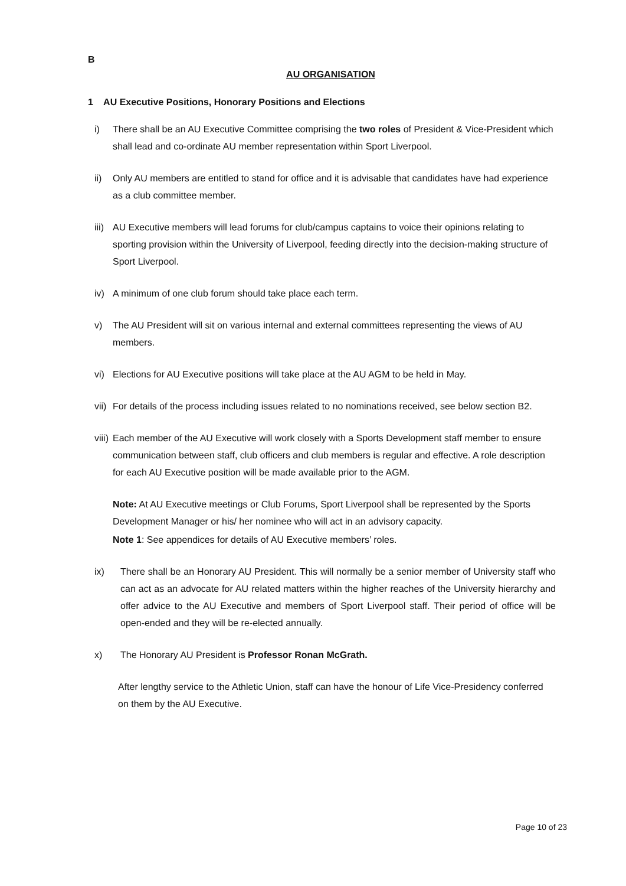B
AU ORGANISATION
1 AU Executive Positions, Honorary Positions and Elections
i) There shall be an AU Executive Committee comprising the two roles of President & Vice-President which shall lead and co-ordinate AU member representation within Sport Liverpool.
ii) Only AU members are entitled to stand for office and it is advisable that candidates have had experience as a club committee member.
iii) AU Executive members will lead forums for club/campus captains to voice their opinions relating to sporting provision within the University of Liverpool, feeding directly into the decision-making structure of Sport Liverpool.
iv) A minimum of one club forum should take place each term.
v) The AU President will sit on various internal and external committees representing the views of AU members.
vi) Elections for AU Executive positions will take place at the AU AGM to be held in May.
vii) For details of the process including issues related to no nominations received, see below section B2.
viii) Each member of the AU Executive will work closely with a Sports Development staff member to ensure communication between staff, club officers and club members is regular and effective. A role description for each AU Executive position will be made available prior to the AGM.
Note: At AU Executive meetings or Club Forums, Sport Liverpool shall be represented by the Sports Development Manager or his/ her nominee who will act in an advisory capacity.
Note 1: See appendices for details of AU Executive members’ roles.
ix) There shall be an Honorary AU President. This will normally be a senior member of University staff who can act as an advocate for AU related matters within the higher reaches of the University hierarchy and offer advice to the AU Executive and members of Sport Liverpool staff. Their period of office will be open-ended and they will be re-elected annually.
x) The Honorary AU President is Professor Ronan McGrath.
After lengthy service to the Athletic Union, staff can have the honour of Life Vice-Presidency conferred on them by the AU Executive.
Page 10 of 23